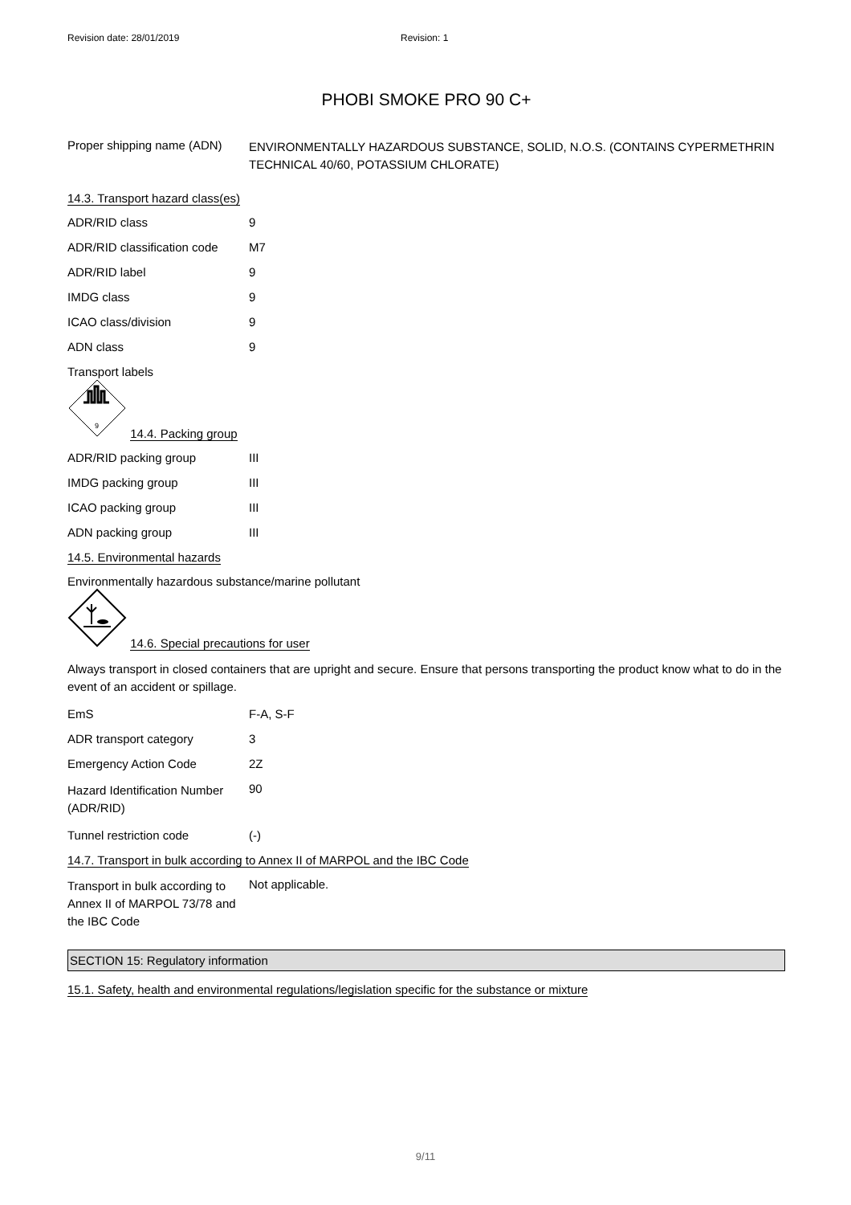Revision date: 28/01/2019 Revision: 1
PHOBI SMOKE PRO 90 C+
| Proper shipping name (ADN) | ENVIRONMENTALLY HAZARDOUS SUBSTANCE, SOLID, N.O.S. (CONTAINS CYPERMETHRIN TECHNICAL 40/60, POTASSIUM CHLORATE) |
14.3. Transport hazard class(es)
| ADR/RID class | 9 |
| ADR/RID classification code | M7 |
| ADR/RID label | 9 |
| IMDG class | 9 |
| ICAO class/division | 9 |
| ADN class | 9 |
Transport labels
9
14.4. Packing group
| ADR/RID packing group | III |
| IMDG packing group | III |
| ICAO packing group | III |
| ADN packing group | III |
14.5. Environmental hazards
Environmentally hazardous substance/marine pollutant
14.6. Special precautions for user
Always transport in closed containers that are upright and secure. Ensure that persons transporting the product know what to do in the event of an accident or spillage.
| EmS | F-A, S-F |
| ADR transport category | 3 |
| Emergency Action Code | 2Z |
| Hazard Identification Number (ADR/RID) | 90 |
| Tunnel restriction code | (-) |
14.7. Transport in bulk according to Annex II of MARPOL and the IBC Code
| Transport in bulk according to Annex II of MARPOL 73/78 and the IBC Code | Not applicable. |
SECTION 15: Regulatory information
15.1. Safety, health and environmental regulations/legislation specific for the substance or mixture
9/11